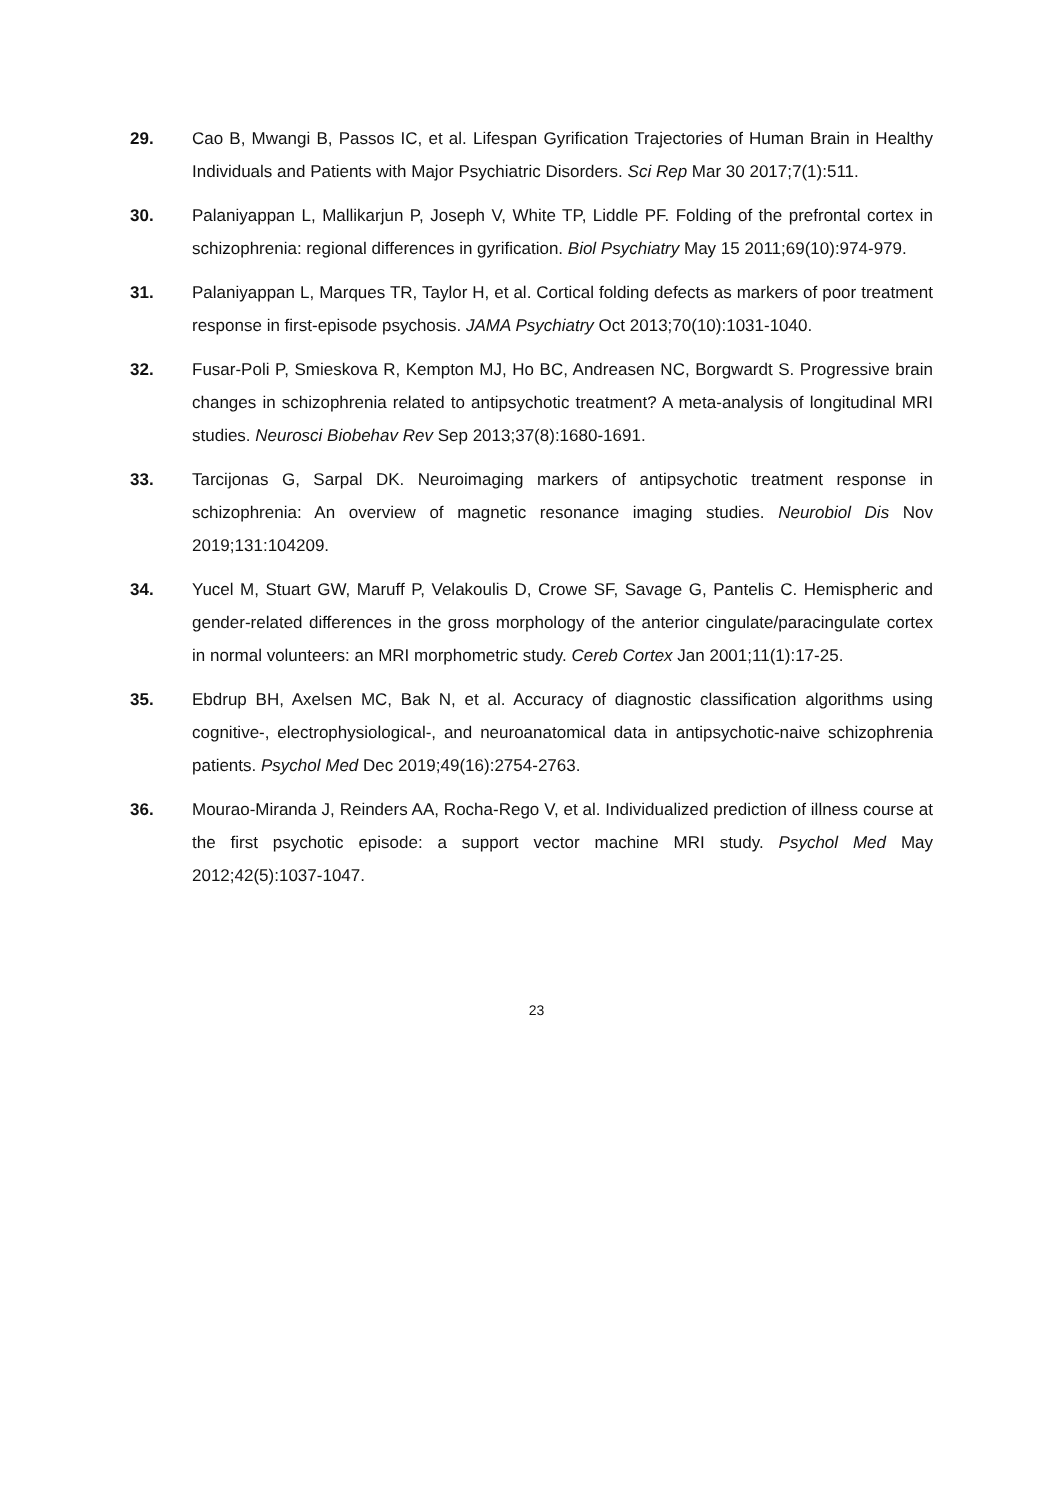29. Cao B, Mwangi B, Passos IC, et al. Lifespan Gyrification Trajectories of Human Brain in Healthy Individuals and Patients with Major Psychiatric Disorders. Sci Rep Mar 30 2017;7(1):511.
30. Palaniyappan L, Mallikarjun P, Joseph V, White TP, Liddle PF. Folding of the prefrontal cortex in schizophrenia: regional differences in gyrification. Biol Psychiatry May 15 2011;69(10):974-979.
31. Palaniyappan L, Marques TR, Taylor H, et al. Cortical folding defects as markers of poor treatment response in first-episode psychosis. JAMA Psychiatry Oct 2013;70(10):1031-1040.
32. Fusar-Poli P, Smieskova R, Kempton MJ, Ho BC, Andreasen NC, Borgwardt S. Progressive brain changes in schizophrenia related to antipsychotic treatment? A meta-analysis of longitudinal MRI studies. Neurosci Biobehav Rev Sep 2013;37(8):1680-1691.
33. Tarcijonas G, Sarpal DK. Neuroimaging markers of antipsychotic treatment response in schizophrenia: An overview of magnetic resonance imaging studies. Neurobiol Dis Nov 2019;131:104209.
34. Yucel M, Stuart GW, Maruff P, Velakoulis D, Crowe SF, Savage G, Pantelis C. Hemispheric and gender-related differences in the gross morphology of the anterior cingulate/paracingulate cortex in normal volunteers: an MRI morphometric study. Cereb Cortex Jan 2001;11(1):17-25.
35. Ebdrup BH, Axelsen MC, Bak N, et al. Accuracy of diagnostic classification algorithms using cognitive-, electrophysiological-, and neuroanatomical data in antipsychotic-naive schizophrenia patients. Psychol Med Dec 2019;49(16):2754-2763.
36. Mourao-Miranda J, Reinders AA, Rocha-Rego V, et al. Individualized prediction of illness course at the first psychotic episode: a support vector machine MRI study. Psychol Med May 2012;42(5):1037-1047.
23